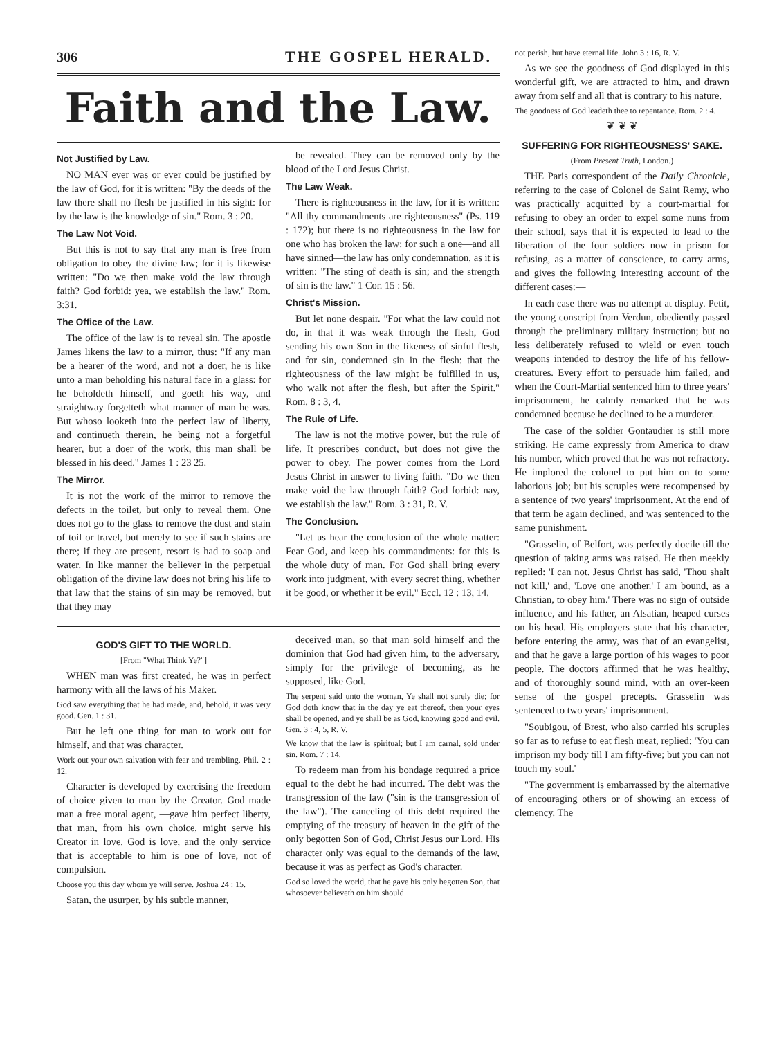306 THE GOSPEL HERALD.
Faith and the Law.
Not Justified by Law.
NO MAN ever was or ever could be justified by the law of God, for it is written: "By the deeds of the law there shall no flesh be justified in his sight: for by the law is the knowledge of sin." Rom. 3 : 20.
The Law Not Void.
But this is not to say that any man is free from obligation to obey the divine law; for it is likewise written: "Do we then make void the law through faith? God forbid: yea, we establish the law." Rom. 3:31.
The Office of the Law.
The office of the law is to reveal sin. The apostle James likens the law to a mirror, thus: "If any man be a hearer of the word, and not a doer, he is like unto a man beholding his natural face in a glass: for he beholdeth himself, and goeth his way, and straightway forgetteth what manner of man he was. But whoso looketh into the perfect law of liberty, and continueth therein, he being not a forgetful hearer, but a doer of the work, this man shall be blessed in his deed." James 1 : 23 25.
The Mirror.
It is not the work of the mirror to remove the defects in the toilet, but only to reveal them. One does not go to the glass to remove the dust and stain of toil or travel, but merely to see if such stains are there; if they are present, resort is had to soap and water. In like manner the believer in the perpetual obligation of the divine law does not bring his life to that law that the stains of sin may be removed, but that they may
be revealed. They can be removed only by the blood of the Lord Jesus Christ.
The Law Weak.
There is righteousness in the law, for it is written: "All thy commandments are righteousness" (Ps. 119 : 172); but there is no righteousness in the law for one who has broken the law: for such a one—and all have sinned—the law has only condemnation, as it is written: "The sting of death is sin; and the strength of sin is the law." 1 Cor. 15 : 56.
Christ's Mission.
But let none despair. "For what the law could not do, in that it was weak through the flesh, God sending his own Son in the likeness of sinful flesh, and for sin, condemned sin in the flesh: that the righteousness of the law might be fulfilled in us, who walk not after the flesh, but after the Spirit." Rom. 8 : 3, 4.
The Rule of Life.
The law is not the motive power, but the rule of life. It prescribes conduct, but does not give the power to obey. The power comes from the Lord Jesus Christ in answer to living faith. "Do we then make void the law through faith? God forbid: nay, we establish the law." Rom. 3 : 31, R. V.
The Conclusion.
"Let us hear the conclusion of the whole matter: Fear God, and keep his commandments: for this is the whole duty of man. For God shall bring every work into judgment, with every secret thing, whether it be good, or whether it be evil." Eccl. 12 : 13, 14.
GOD'S GIFT TO THE WORLD.
[From "What Think Ye?"]
WHEN man was first created, he was in perfect harmony with all the laws of his Maker.
God saw everything that he had made, and, behold, it was very good. Gen. 1 : 31.
But he left one thing for man to work out for himself, and that was character.
Work out your own salvation with fear and trembling. Phil. 2 : 12.
Character is developed by exercising the freedom of choice given to man by the Creator. God made man a free moral agent, —gave him perfect liberty, that man, from his own choice, might serve his Creator in love. God is love, and the only service that is acceptable to him is one of love, not of compulsion.
Choose you this day whom ye will serve. Joshua 24 : 15.
Satan, the usurper, by his subtle manner,
deceived man, so that man sold himself and the dominion that God had given him, to the adversary, simply for the privilege of becoming, as he supposed, like God.
The serpent said unto the woman, Ye shall not surely die; for God doth know that in the day ye eat thereof, then your eyes shall be opened, and ye shall be as God, knowing good and evil. Gen. 3 : 4, 5, R. V.
We know that the law is spiritual; but I am carnal, sold under sin. Rom. 7 : 14.
To redeem man from his bondage required a price equal to the debt he had incurred. The debt was the transgression of the law ("sin is the transgression of the law"). The canceling of this debt required the emptying of the treasury of heaven in the gift of the only begotten Son of God, Christ Jesus our Lord. His character only was equal to the demands of the law, because it was as perfect as God's character.
God so loved the world, that he gave his only begotten Son, that whosoever believeth on him should
not perish, but have eternal life. John 3 : 16, R. V.
As we see the goodness of God displayed in this wonderful gift, we are attracted to him, and drawn away from self and all that is contrary to his nature.
The goodness of God leadeth thee to repentance. Rom. 2 : 4.
❦ ❦ ❦
SUFFERING FOR RIGHTEOUSNESS' SAKE.
(From Present Truth, London.)
THE Paris correspondent of the Daily Chronicle, referring to the case of Colonel de Saint Remy, who was practically acquitted by a court-martial for refusing to obey an order to expel some nuns from their school, says that it is expected to lead to the liberation of the four soldiers now in prison for refusing, as a matter of conscience, to carry arms, and gives the following interesting account of the different cases:—
In each case there was no attempt at display. Petit, the young conscript from Verdun, obediently passed through the preliminary military instruction; but no less deliberately refused to wield or even touch weapons intended to destroy the life of his fellow-creatures. Every effort to persuade him failed, and when the Court-Martial sentenced him to three years' imprisonment, he calmly remarked that he was condemned because he declined to be a murderer.
The case of the soldier Gontaudier is still more striking. He came expressly from America to draw his number, which proved that he was not refractory. He implored the colonel to put him on to some laborious job; but his scruples were recompensed by a sentence of two years' imprisonment. At the end of that term he again declined, and was sentenced to the same punishment.
"Grasselin, of Belfort, was perfectly docile till the question of taking arms was raised. He then meekly replied: 'I can not. Jesus Christ has said, 'Thou shalt not kill,' and, 'Love one another.' I am bound, as a Christian, to obey him.' There was no sign of outside influence, and his father, an Alsatian, heaped curses on his head. His employers state that his character, before entering the army, was that of an evangelist, and that he gave a large portion of his wages to poor people. The doctors affirmed that he was healthy, and of thoroughly sound mind, with an over-keen sense of the gospel precepts. Grasselin was sentenced to two years' imprisonment.
"Soubigou, of Brest, who also carried his scruples so far as to refuse to eat flesh meat, replied: 'You can imprison my body till I am fifty-five; but you can not touch my soul.'
"The government is embarrassed by the alternative of encouraging others or of showing an excess of clemency. The